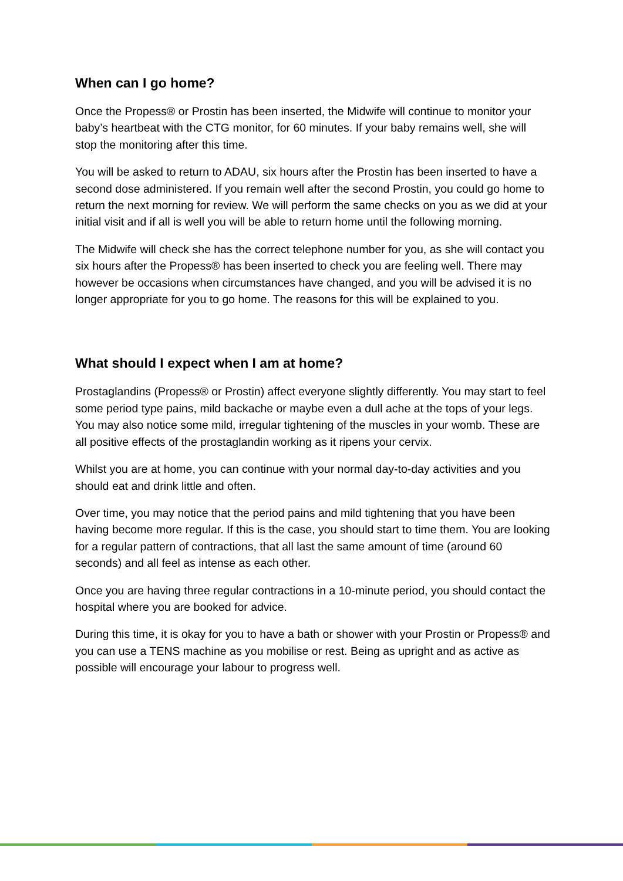When can I go home?
Once the Propess® or Prostin has been inserted, the Midwife will continue to monitor your baby’s heartbeat with the CTG monitor, for 60 minutes. If your baby remains well, she will stop the monitoring after this time.
You will be asked to return to ADAU, six hours after the Prostin has been inserted to have a second dose administered. If you remain well after the second Prostin, you could go home to return the next morning for review. We will perform the same checks on you as we did at your initial visit and if all is well you will be able to return home until the following morning.
The Midwife will check she has the correct telephone number for you, as she will contact you six hours after the Propess® has been inserted to check you are feeling well. There may however be occasions when circumstances have changed, and you will be advised it is no longer appropriate for you to go home. The reasons for this will be explained to you.
What should I expect when I am at home?
Prostaglandins (Propess® or Prostin) affect everyone slightly differently. You may start to feel some period type pains, mild backache or maybe even a dull ache at the tops of your legs. You may also notice some mild, irregular tightening of the muscles in your womb. These are all positive effects of the prostaglandin working as it ripens your cervix.
Whilst you are at home, you can continue with your normal day-to-day activities and you should eat and drink little and often.
Over time, you may notice that the period pains and mild tightening that you have been having become more regular. If this is the case, you should start to time them. You are looking for a regular pattern of contractions, that all last the same amount of time (around 60 seconds) and all feel as intense as each other.
Once you are having three regular contractions in a 10-minute period, you should contact the hospital where you are booked for advice.
During this time, it is okay for you to have a bath or shower with your Prostin or Propess® and you can use a TENS machine as you mobilise or rest. Being as upright and as active as possible will encourage your labour to progress well.